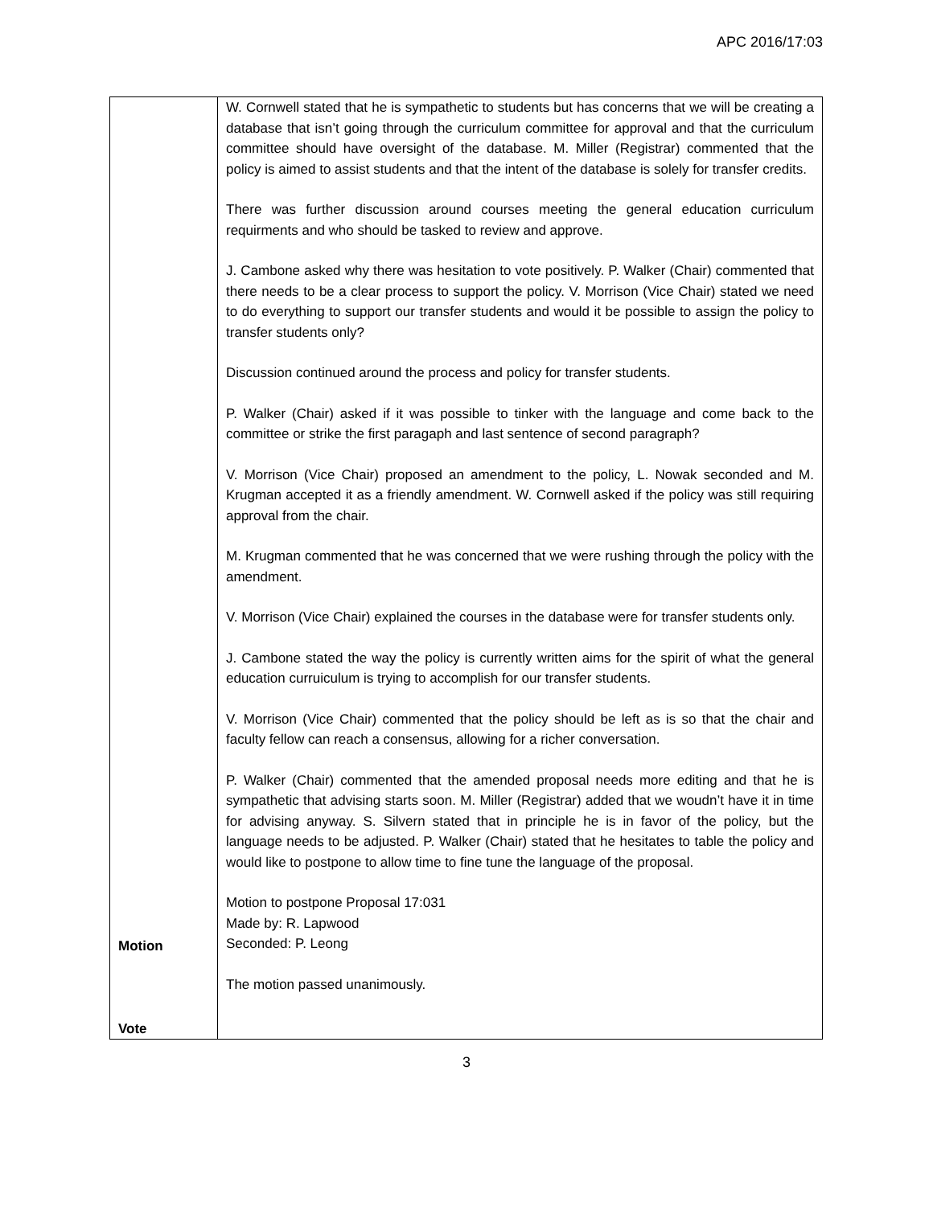APC 2016/17:03
| Motion Vote | W. Cornwell stated that he is sympathetic to students but has concerns that we will be creating a database that isn’t going through the curriculum committee for approval and that the curriculum committee should have oversight of the database. M. Miller (Registrar) commented that the policy is aimed to assist students and that the intent of the database is solely for transfer credits. There was further discussion around courses meeting the general education curriculum requirments and who should be tasked to review and approve. J. Cambone asked why there was hesitation to vote positively. P. Walker (Chair) commented that there needs to be a clear process to support the policy. V. Morrison (Vice Chair) stated we need to do everything to support our transfer students and would it be possible to assign the policy to transfer students only? Discussion continued around the process and policy for transfer students. P. Walker (Chair) asked if it was possible to tinker with the language and come back to the committee or strike the first paragaph and last sentence of second paragraph? V. Morrison (Vice Chair) proposed an amendment to the policy, L. Nowak seconded and M. Krugman accepted it as a friendly amendment. W. Cornwell asked if the policy was still requiring approval from the chair. M. Krugman commented that he was concerned that we were rushing through the policy with the amendment. V. Morrison (Vice Chair) explained the courses in the database were for transfer students only. J. Cambone stated the way the policy is currently written aims for the spirit of what the general education curruiculum is trying to accomplish for our transfer students. V. Morrison (Vice Chair) commented that the policy should be left as is so that the chair and faculty fellow can reach a consensus, allowing for a richer conversation. P. Walker (Chair) commented that the amended proposal needs more editing and that he is sympathetic that advising starts soon. M. Miller (Registrar) added that we woudn’t have it in time for advising anyway. S. Silvern stated that in principle he is in favor of the policy, but the language needs to be adjusted. P. Walker (Chair) stated that he hesitates to table the policy and would like to postpone to allow time to fine tune the language of the proposal. Motion to postpone Proposal 17:031 Made by: R. Lapwood Seconded: P. Leong The motion passed unanimously. |
3